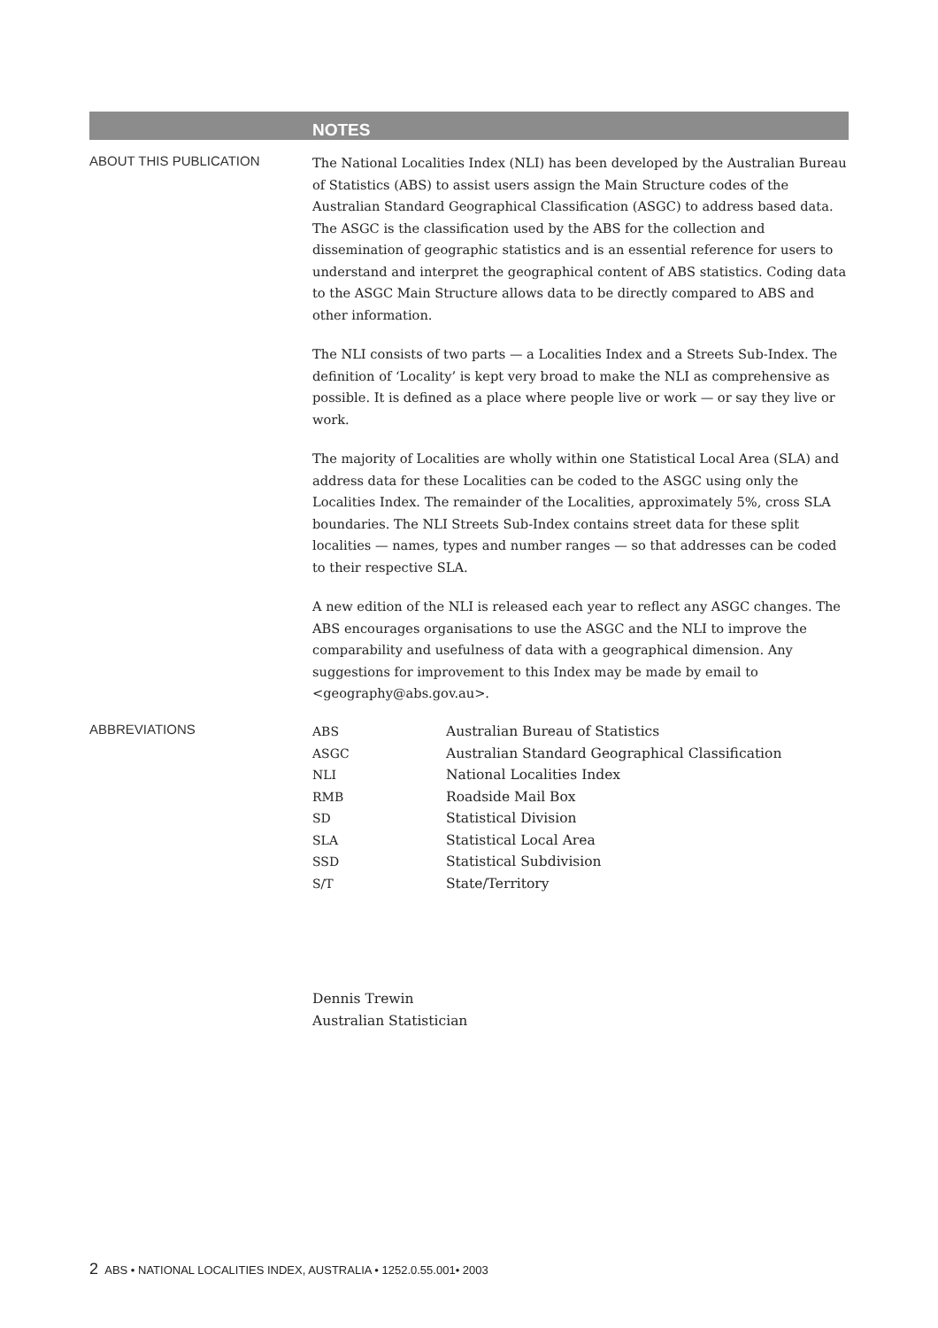NOTES
ABOUT THIS PUBLICATION
The National Localities Index (NLI) has been developed by the Australian Bureau of Statistics (ABS) to assist users assign the Main Structure codes of the Australian Standard Geographical Classification (ASGC) to address based data. The ASGC is the classification used by the ABS for the collection and dissemination of geographic statistics and is an essential reference for users to understand and interpret the geographical content of ABS statistics. Coding data to the ASGC Main Structure allows data to be directly compared to ABS and other information.
The NLI consists of two parts — a Localities Index and a Streets Sub-Index. The definition of ‘Locality’ is kept very broad to make the NLI as comprehensive as possible. It is defined as a place where people live or work — or say they live or work.
The majority of Localities are wholly within one Statistical Local Area (SLA) and address data for these Localities can be coded to the ASGC using only the Localities Index. The remainder of the Localities, approximately 5%, cross SLA boundaries. The NLI Streets Sub-Index contains street data for these split localities — names, types and number ranges — so that addresses can be coded to their respective SLA.
A new edition of the NLI is released each year to reflect any ASGC changes. The ABS encourages organisations to use the ASGC and the NLI to improve the comparability and usefulness of data with a geographical dimension. Any suggestions for improvement to this Index may be made by email to <geography@abs.gov.au>.
ABBREVIATIONS
| ABS | Australian Bureau of Statistics |
| ASGC | Australian Standard Geographical Classification |
| NLI | National Localities Index |
| RMB | Roadside Mail Box |
| SD | Statistical Division |
| SLA | Statistical Local Area |
| SSD | Statistical Subdivision |
| S/T | State/Territory |
Dennis Trewin
Australian Statistician
2 ABS • NATIONAL LOCALITIES INDEX, AUSTRALIA • 1252.0.55.001• 2003